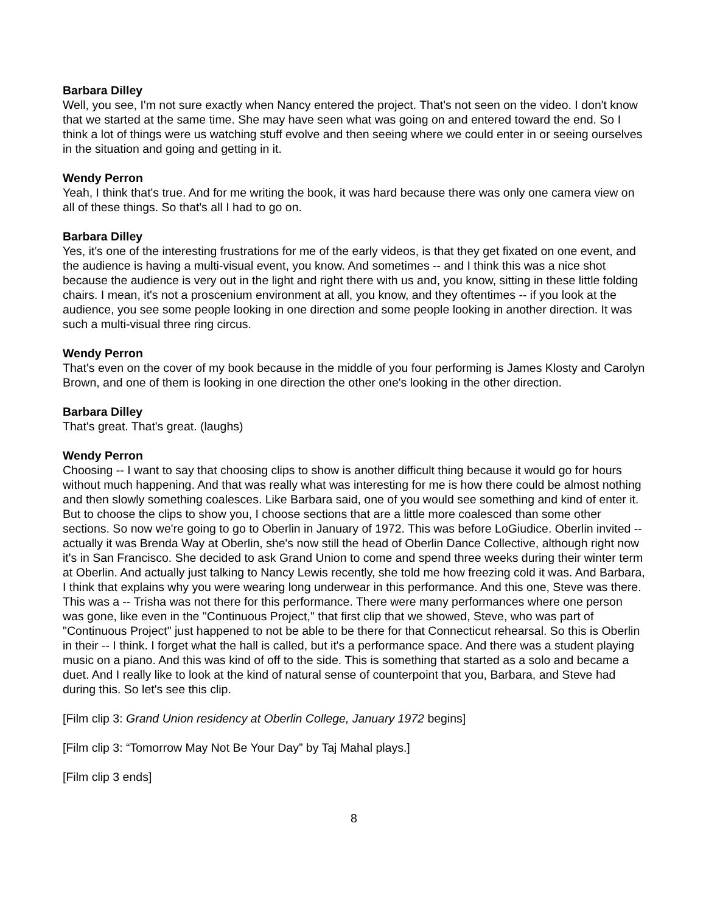Barbara Dilley
Well, you see, I'm not sure exactly when Nancy entered the project. That's not seen on the video. I don't know that we started at the same time. She may have seen what was going on and entered toward the end. So I think a lot of things were us watching stuff evolve and then seeing where we could enter in or seeing ourselves in the situation and going and getting in it.
Wendy Perron
Yeah, I think that's true. And for me writing the book, it was hard because there was only one camera view on all of these things. So that's all I had to go on.
Barbara Dilley
Yes, it's one of the interesting frustrations for me of the early videos, is that they get fixated on one event, and the audience is having a multi-visual event, you know. And sometimes -- and I think this was a nice shot because the audience is very out in the light and right there with us and, you know, sitting in these little folding chairs. I mean, it's not a proscenium environment at all, you know, and they oftentimes -- if you look at the audience, you see some people looking in one direction and some people looking in another direction. It was such a multi-visual three ring circus.
Wendy Perron
That's even on the cover of my book because in the middle of you four performing is James Klosty and Carolyn Brown, and one of them is looking in one direction the other one's looking in the other direction.
Barbara Dilley
That's great. That's great. (laughs)
Wendy Perron
Choosing -- I want to say that choosing clips to show is another difficult thing because it would go for hours without much happening. And that was really what was interesting for me is how there could be almost nothing and then slowly something coalesces. Like Barbara said, one of you would see something and kind of enter it. But to choose the clips to show you, I choose sections that are a little more coalesced than some other sections. So now we're going to go to Oberlin in January of 1972. This was before LoGiudice. Oberlin invited -- actually it was Brenda Way at Oberlin, she's now still the head of Oberlin Dance Collective, although right now it's in San Francisco. She decided to ask Grand Union to come and spend three weeks during their winter term at Oberlin. And actually just talking to Nancy Lewis recently, she told me how freezing cold it was. And Barbara, I think that explains why you were wearing long underwear in this performance. And this one, Steve was there. This was a -- Trisha was not there for this performance. There were many performances where one person was gone, like even in the "Continuous Project," that first clip that we showed, Steve, who was part of "Continuous Project" just happened to not be able to be there for that Connecticut rehearsal. So this is Oberlin in their -- I think. I forget what the hall is called, but it's a performance space. And there was a student playing music on a piano. And this was kind of off to the side. This is something that started as a solo and became a duet. And I really like to look at the kind of natural sense of counterpoint that you, Barbara, and Steve had during this. So let's see this clip.
[Film clip 3: Grand Union residency at Oberlin College, January 1972 begins]
[Film clip 3: “Tomorrow May Not Be Your Day” by Taj Mahal plays.]
[Film clip 3 ends]
8